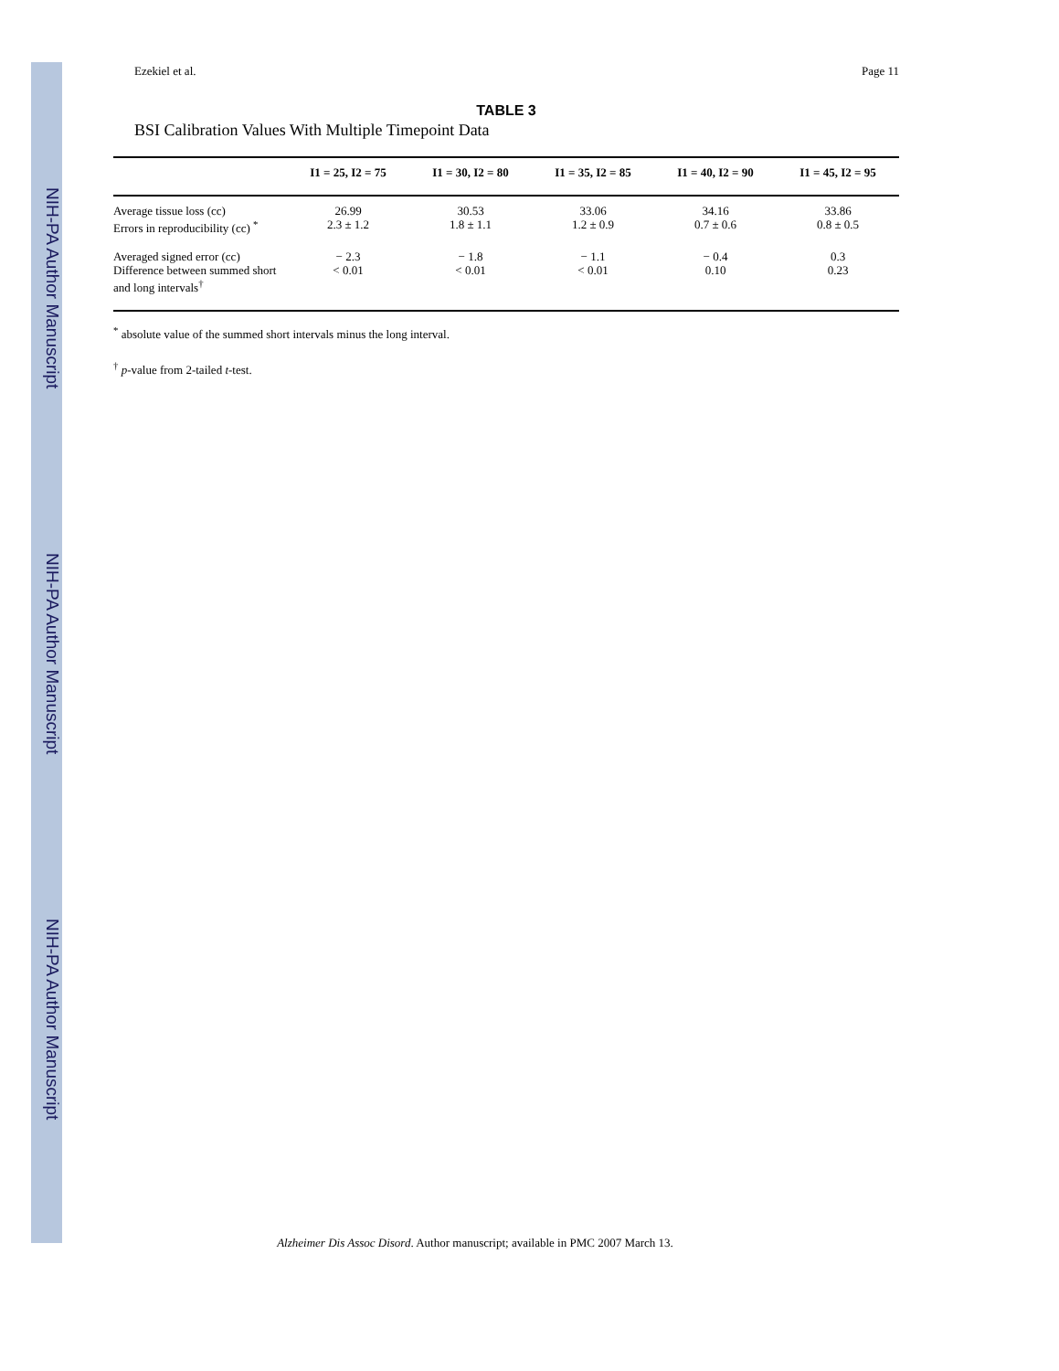NIH-PA Author Manuscript
NIH-PA Author Manuscript
NIH-PA Author Manuscript
Ezekiel et al. Page 11
TABLE 3
BSI Calibration Values With Multiple Timepoint Data
| | I1 = 25, I2 = 75 | I1 = 30, I2 = 80 | I1 = 35, I2 = 85 | I1 = 40, I2 = 90 | I1 = 45, I2 = 95 |
| --- | --- | --- | --- | --- | --- |
| Average tissue loss (cc) | 26.99 | 30.53 | 33.06 | 34.16 | 33.86 |
| Errors in reproducibility (cc) <sup>*</sup> | 2.3 ± 1.2 | 1.8 ± 1.1 | 1.2 ± 0.9 | 0.7 ± 0.6 | 0.8 ± 0.5 |
| Averaged signed error (cc) | − 2.3 | − 1.8 | − 1.1 | − 0.4 | 0.3 |
| Difference between summed short and long intervals<sup>†</sup> | < 0.01 | < 0.01 | < 0.01 | 0.10 | 0.23 |
<sup>*</sup> absolute value of the summed short intervals minus the long interval.
<sup>†</sup> p-value from 2-tailed t-test.
Alzheimer Dis Assoc Disord. Author manuscript; available in PMC 2007 March 13.